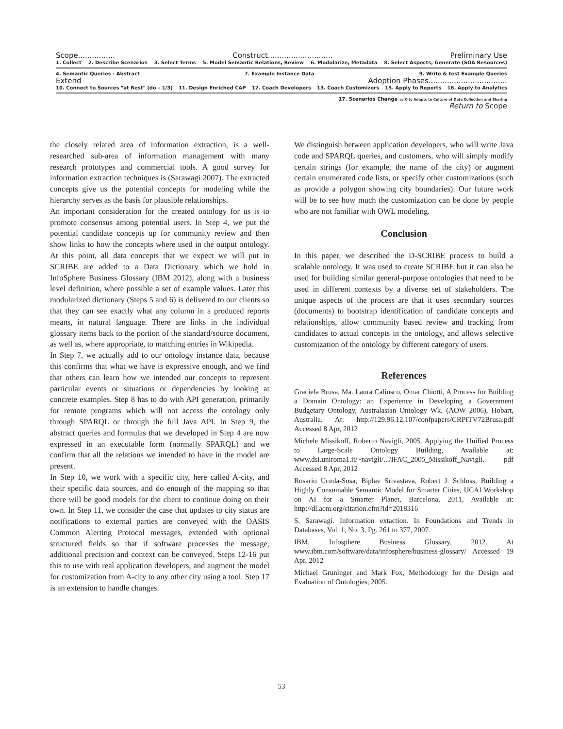Scope................ Construct............................ Preliminary Use
1. Collect 2. Describe Scenarios 3. Select Terms 5. Model Semantic Relations, Review 6. Modularize, Metadata 8. Select Aspects, Generate (SOA Resources)
4. Semantic Queries - Abstract 7. Example Instance Data 9. Write & test Example Queries
Extend Adoption Phases..................................
10. Connect to Sources "at Rest" (do – 1/3) 11. Design Enriched CAP 12. Coach Developers 13. Coach Customizers 15. Apply to Reports 16. Apply to Analytics
17. Scenarios Change as City Adapts to Culture of Data Collection and Sharing
Return to Scope
the closely related area of information extraction, is a well-researched sub-area of information management with many research prototypes and commercial tools. A good survey for information extraction techniques is (Sarawagi 2007). The extracted concepts give us the potential concepts for modeling while the hierarchy serves as the basis for plausible relationships.
An important consideration for the created ontology for us is to promote consensus among potential users. In Step 4, we put the potential candidate concepts up for community review and then show links to how the concepts where used in the output ontology. At this point, all data concepts that we expect we will put in SCRIBE are added to a Data Dictionary which we hold in InfoSphere Business Glossary (IBM 2012), along with a business level definition, where possible a set of example values. Later this modularized dictionary (Steps 5 and 6) is delivered to our clients so that they can see exactly what any column in a produced reports means, in natural language. There are links in the individual glossary items back to the portion of the standard/source document, as well as, where appropriate, to matching entries in Wikipedia.
In Step 7, we actually add to our ontology instance data, because this confirms that what we have is expressive enough, and we find that others can learn how we intended our concepts to represent particular events or situations or dependencies by looking at concrete examples. Step 8 has to do with API generation, primarily for remote programs which will not access the ontology only through SPARQL or through the full Java API. In Step 9, the abstract queries and formulas that we developed in Step 4 are now expressed in an executable form (normally SPARQL) and we confirm that all the relations we intended to have in the model are present.
In Step 10, we work with a specific city, here called A-city, and their specific data sources, and do enough of the mapping so that there will be good models for the client to continue doing on their own. In Step 11, we consider the case that updates to city status are notifications to external parties are conveyed with the OASIS Common Alerting Protocol messages, extended with optional structured fields so that if software processes the message, additional precision and context can be conveyed. Steps 12-16 put this to use with real application developers, and augment the model for customization from A-city to any other city using a tool. Step 17 is an extension to handle changes.
We distinguish between application developers, who will write Java code and SPARQL queries, and customers, who will simply modify certain strings (for example, the name of the city) or augment certain enumerated code lists, or specify other customizations (such as provide a polygon showing city boundaries). Our future work will be to see how much the customization can be done by people who are not familiar with OWL modeling.
Conclusion
In this paper, we described the D-SCRIBE process to build a scalable ontology. It was used to create SCRIBE but it can also be used for building similar general-purpose ontologies that need to be used in different contexts by a diverse set of stakeholders. The unique aspects of the process are that it uses secondary sources (documents) to bootstrap identification of candidate concepts and relationships, allow community based review and tracking from candidates to actual concepts in the ontology, and allows selective customization of the ontology by different category of users.
References
Graciela Brusa, Ma. Laura Caliusco, Omar Chiotti, A Process for Building a Domain Ontology: an Experience in Developing a Government Budgetary Ontology, Australasian Ontology Wk. (AOW 2006), Hobart, Australia. At: http://129.96.12.107/confpapers/CRPITV72Brusa.pdf Accessed 8 Apr, 2012
Michele Missikoff, Roberto Navigli, 2005. Applying the Unified Process to Large-Scale Ontology Building, Available at: www.dsi.uniroma1.it/~navigli/.../IFAC_2005_Missikoff_Navigli. pdf Accessed 8 Apr, 2012
Rosario Uceda-Sosa, Biplav Srivastava, Robert J. Schloss, Building a Highly Consumable Semantic Model for Smarter Cities, IJCAI Workshop on AI for a Smarter Planet, Barcelona, 2011, Available at: http://dl.acm.org/citation.cfm?id=2018316
S. Sarawagi. Information extaction. In Foundations and Trends in Databases, Vol. 1, No. 3, Pg. 261 to 377, 2007.
IBM, Infosphere Business Glossary, 2012. At www.ibm.com/software/data/infosphere/business-glossary/ Accessed 19 Apr, 2012
Michael Gruninger and Mark Fox, Methodology for the Design and Evaluation of Ontologies, 2005.
53